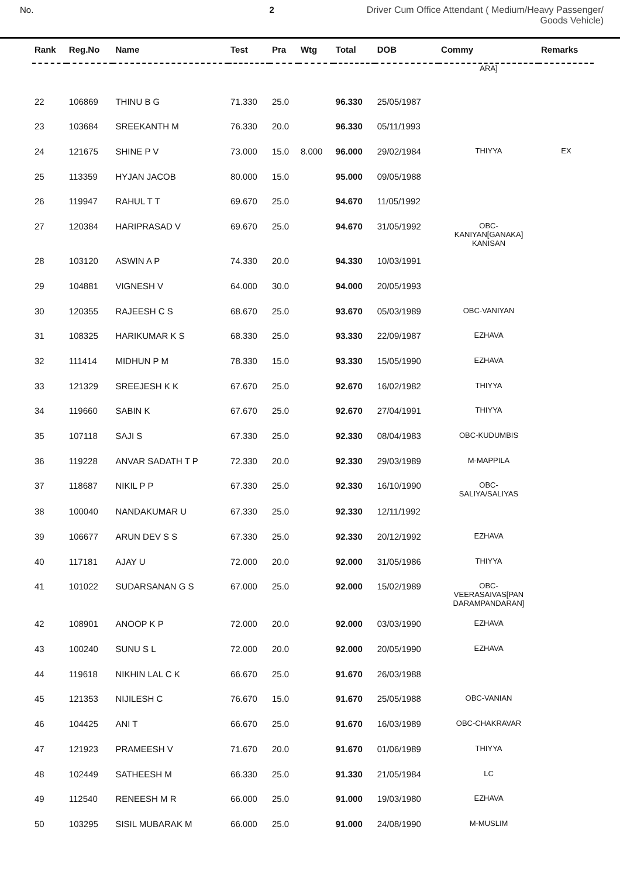No. 2 Driver Cum Office Attendant ( Medium/Heavy Passenger/
Goods Vehicle)
| Rank | Reg.No | Name | Test | Pra | Wtg | Total | DOB | Commy | Remarks |
| --- | --- | --- | --- | --- | --- | --- | --- | --- | --- |
| | | | | | | | | ARA] | |
| 22 | 106869 | THINU B G | 71.330 | 25.0 | | 96.330 | 25/05/1987 | | |
| 23 | 103684 | SREEKANTH M | 76.330 | 20.0 | | 96.330 | 05/11/1993 | | |
| 24 | 121675 | SHINE P V | 73.000 | 15.0 | 8.000 | 96.000 | 29/02/1984 | THIYYA | EX |
| 25 | 113359 | HYJAN JACOB | 80.000 | 15.0 | | 95.000 | 09/05/1988 | | |
| 26 | 119947 | RAHUL T T | 69.670 | 25.0 | | 94.670 | 11/05/1992 | | |
| 27 | 120384 | HARIPRASAD V | 69.670 | 25.0 | | 94.670 | 31/05/1992 | OBC- KANIYAN[GANAKA] KANISAN | |
| 28 | 103120 | ASWIN A P | 74.330 | 20.0 | | 94.330 | 10/03/1991 | | |
| 29 | 104881 | VIGNESH V | 64.000 | 30.0 | | 94.000 | 20/05/1993 | | |
| 30 | 120355 | RAJEESH C S | 68.670 | 25.0 | | 93.670 | 05/03/1989 | OBC-VANIYAN | |
| 31 | 108325 | HARIKUMAR K S | 68.330 | 25.0 | | 93.330 | 22/09/1987 | EZHAVA | |
| 32 | 111414 | MIDHUN P M | 78.330 | 15.0 | | 93.330 | 15/05/1990 | EZHAVA | |
| 33 | 121329 | SREEJESH K K | 67.670 | 25.0 | | 92.670 | 16/02/1982 | THIYYA | |
| 34 | 119660 | SABIN K | 67.670 | 25.0 | | 92.670 | 27/04/1991 | THIYYA | |
| 35 | 107118 | SAJI S | 67.330 | 25.0 | | 92.330 | 08/04/1983 | OBC-KUDUMBIS | |
| 36 | 119228 | ANVAR SADATH T P | 72.330 | 20.0 | | 92.330 | 29/03/1989 | M-MAPPILA | |
| 37 | 118687 | NIKIL P P | 67.330 | 25.0 | | 92.330 | 16/10/1990 | OBC- SALIYA/SALIYAS | |
| 38 | 100040 | NANDAKUMAR U | 67.330 | 25.0 | | 92.330 | 12/11/1992 | | |
| 39 | 106677 | ARUN DEV S S | 67.330 | 25.0 | | 92.330 | 20/12/1992 | EZHAVA | |
| 40 | 117181 | AJAY U | 72.000 | 20.0 | | 92.000 | 31/05/1986 | THIYYA | |
| 41 | 101022 | SUDARSANAN G S | 67.000 | 25.0 | | 92.000 | 15/02/1989 | OBC- VEERASAIVAS[PAN DARAMPANDARAN] | |
| 42 | 108901 | ANOOP K P | 72.000 | 20.0 | | 92.000 | 03/03/1990 | EZHAVA | |
| 43 | 100240 | SUNU S L | 72.000 | 20.0 | | 92.000 | 20/05/1990 | EZHAVA | |
| 44 | 119618 | NIKHIN LAL C K | 66.670 | 25.0 | | 91.670 | 26/03/1988 | | |
| 45 | 121353 | NIJILESH C | 76.670 | 15.0 | | 91.670 | 25/05/1988 | OBC-VANIAN | |
| 46 | 104425 | ANI T | 66.670 | 25.0 | | 91.670 | 16/03/1989 | OBC-CHAKRAVAR | |
| 47 | 121923 | PRAMEESH V | 71.670 | 20.0 | | 91.670 | 01/06/1989 | THIYYA | |
| 48 | 102449 | SATHEESH M | 66.330 | 25.0 | | 91.330 | 21/05/1984 | LC | |
| 49 | 112540 | RENEESH M R | 66.000 | 25.0 | | 91.000 | 19/03/1980 | EZHAVA | |
| 50 | 103295 | SISIL MUBARAK M | 66.000 | 25.0 | | 91.000 | 24/08/1990 | M-MUSLIM | |